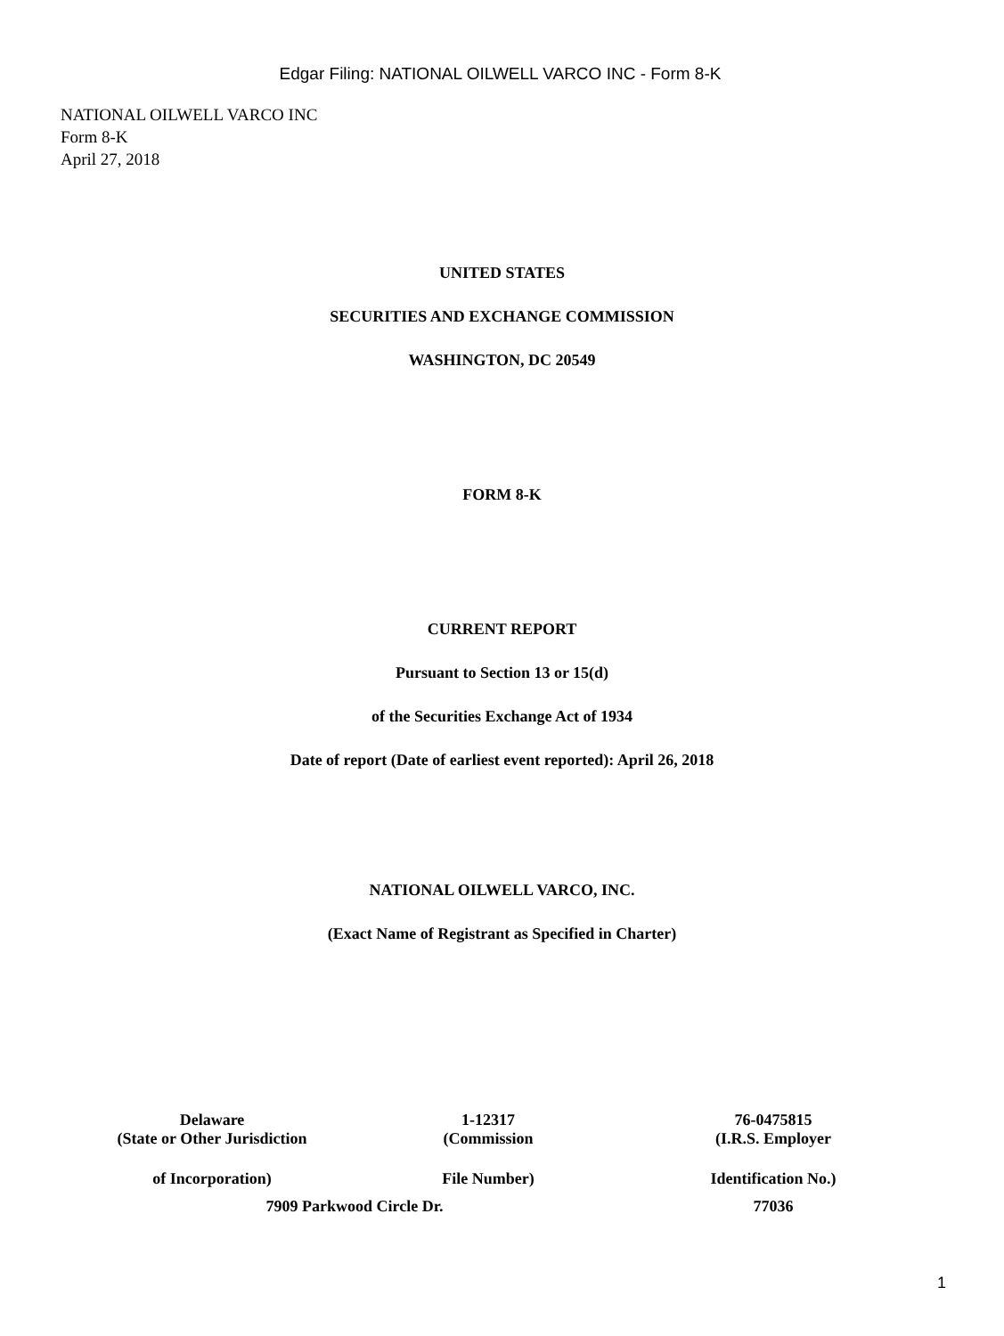Edgar Filing: NATIONAL OILWELL VARCO INC - Form 8-K
NATIONAL OILWELL VARCO INC
Form 8-K
April 27, 2018
UNITED STATES
SECURITIES AND EXCHANGE COMMISSION
WASHINGTON, DC 20549
FORM 8-K
CURRENT REPORT
Pursuant to Section 13 or 15(d)
of the Securities Exchange Act of 1934
Date of report (Date of earliest event reported): April 26, 2018
NATIONAL OILWELL VARCO, INC.
(Exact Name of Registrant as Specified in Charter)
| Delaware (State or Other Jurisdiction | 1-12317 (Commission | 76-0475815 (I.R.S. Employer |
| of Incorporation) | File Number) | Identification No.) |
| 7909 Parkwood Circle Dr. | | 77036 |
1